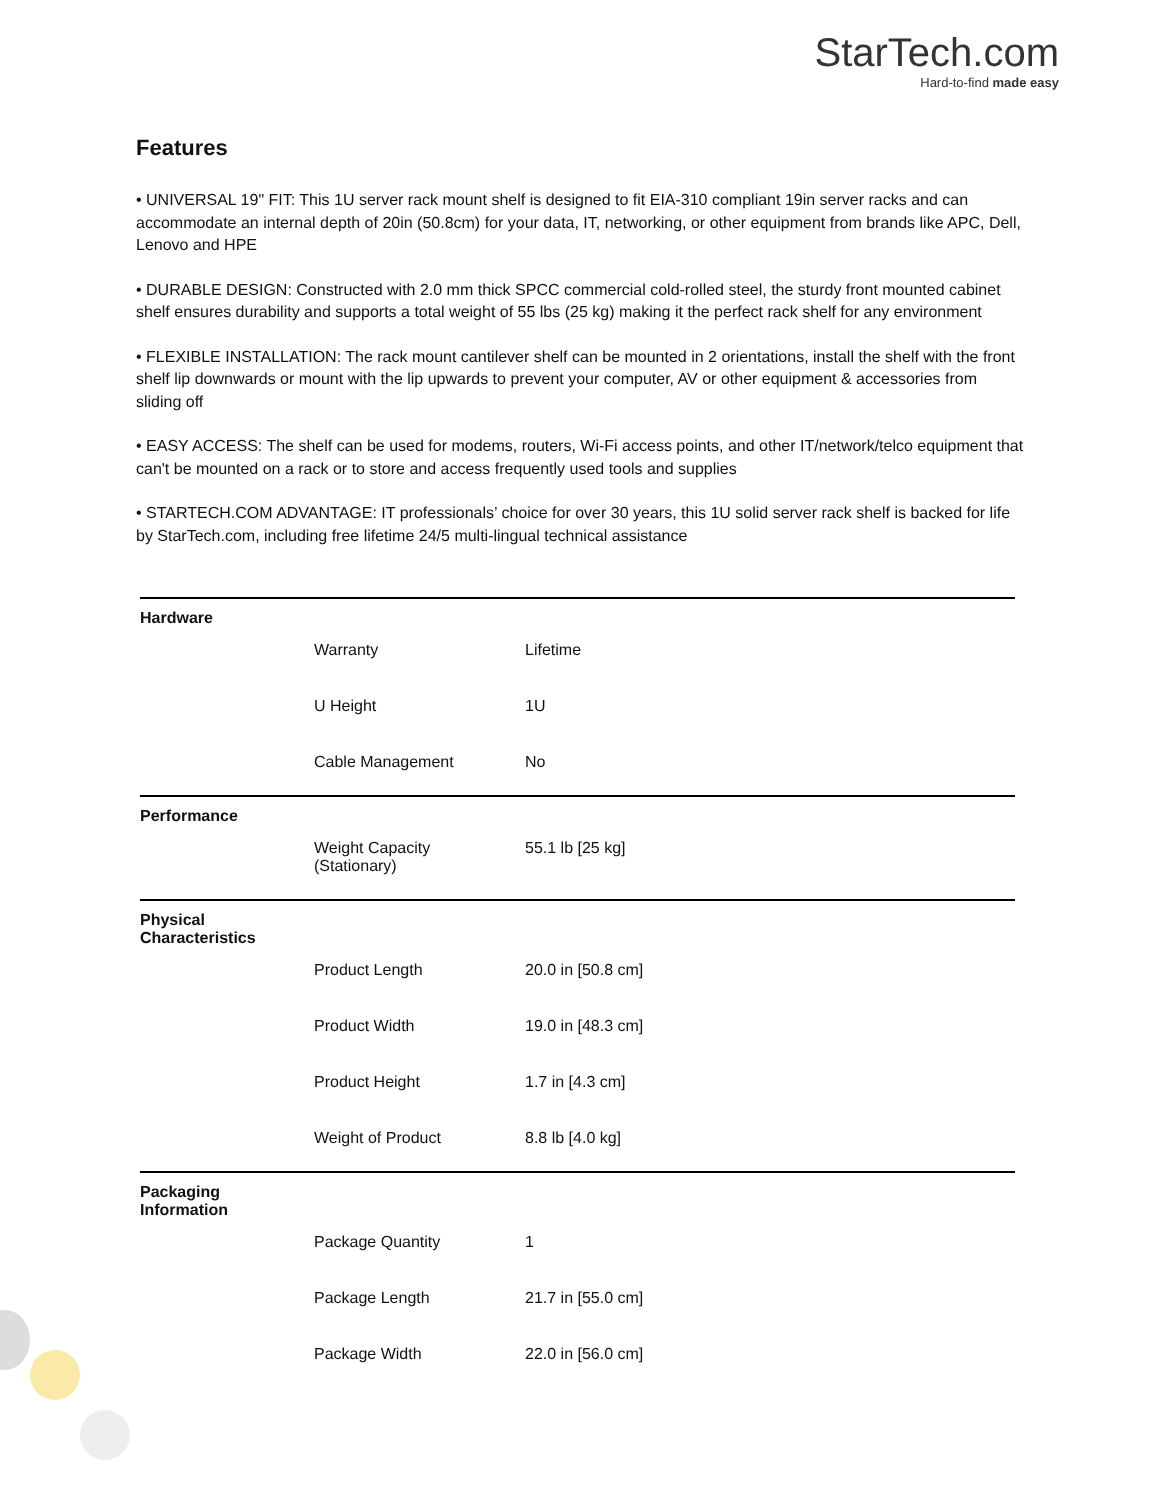StarTech.com
Hard-to-find made easy
Features
• UNIVERSAL 19" FIT: This 1U server rack mount shelf is designed to fit EIA-310 compliant 19in server racks and can accommodate an internal depth of 20in (50.8cm) for your data, IT, networking, or other equipment from brands like APC, Dell, Lenovo and HPE
• DURABLE DESIGN: Constructed with 2.0 mm thick SPCC commercial cold-rolled steel, the sturdy front mounted cabinet shelf ensures durability and supports a total weight of 55 lbs (25 kg) making it the perfect rack shelf for any environment
• FLEXIBLE INSTALLATION: The rack mount cantilever shelf can be mounted in 2 orientations, install the shelf with the front shelf lip downwards or mount with the lip upwards to prevent your computer, AV or other equipment & accessories from sliding off
• EASY ACCESS: The shelf can be used for modems, routers, Wi-Fi access points, and other IT/network/telco equipment that can't be mounted on a rack or to store and access frequently used tools and supplies
• STARTECH.COM ADVANTAGE: IT professionals’ choice for over 30 years, this 1U solid server rack shelf is backed for life by StarTech.com, including free lifetime 24/5 multi-lingual technical assistance
| Hardware | | |
| | Warranty | Lifetime |
| | U Height | 1U |
| | Cable Management | No |
| Performance | | |
| | Weight Capacity (Stationary) | 55.1 lb [25 kg] |
| Physical Characteristics | | |
| | Product Length | 20.0 in [50.8 cm] |
| | Product Width | 19.0 in [48.3 cm] |
| | Product Height | 1.7 in [4.3 cm] |
| | Weight of Product | 8.8 lb [4.0 kg] |
| Packaging Information | | |
| | Package Quantity | 1 |
| | Package Length | 21.7 in [55.0 cm] |
| | Package Width | 22.0 in [56.0 cm] |